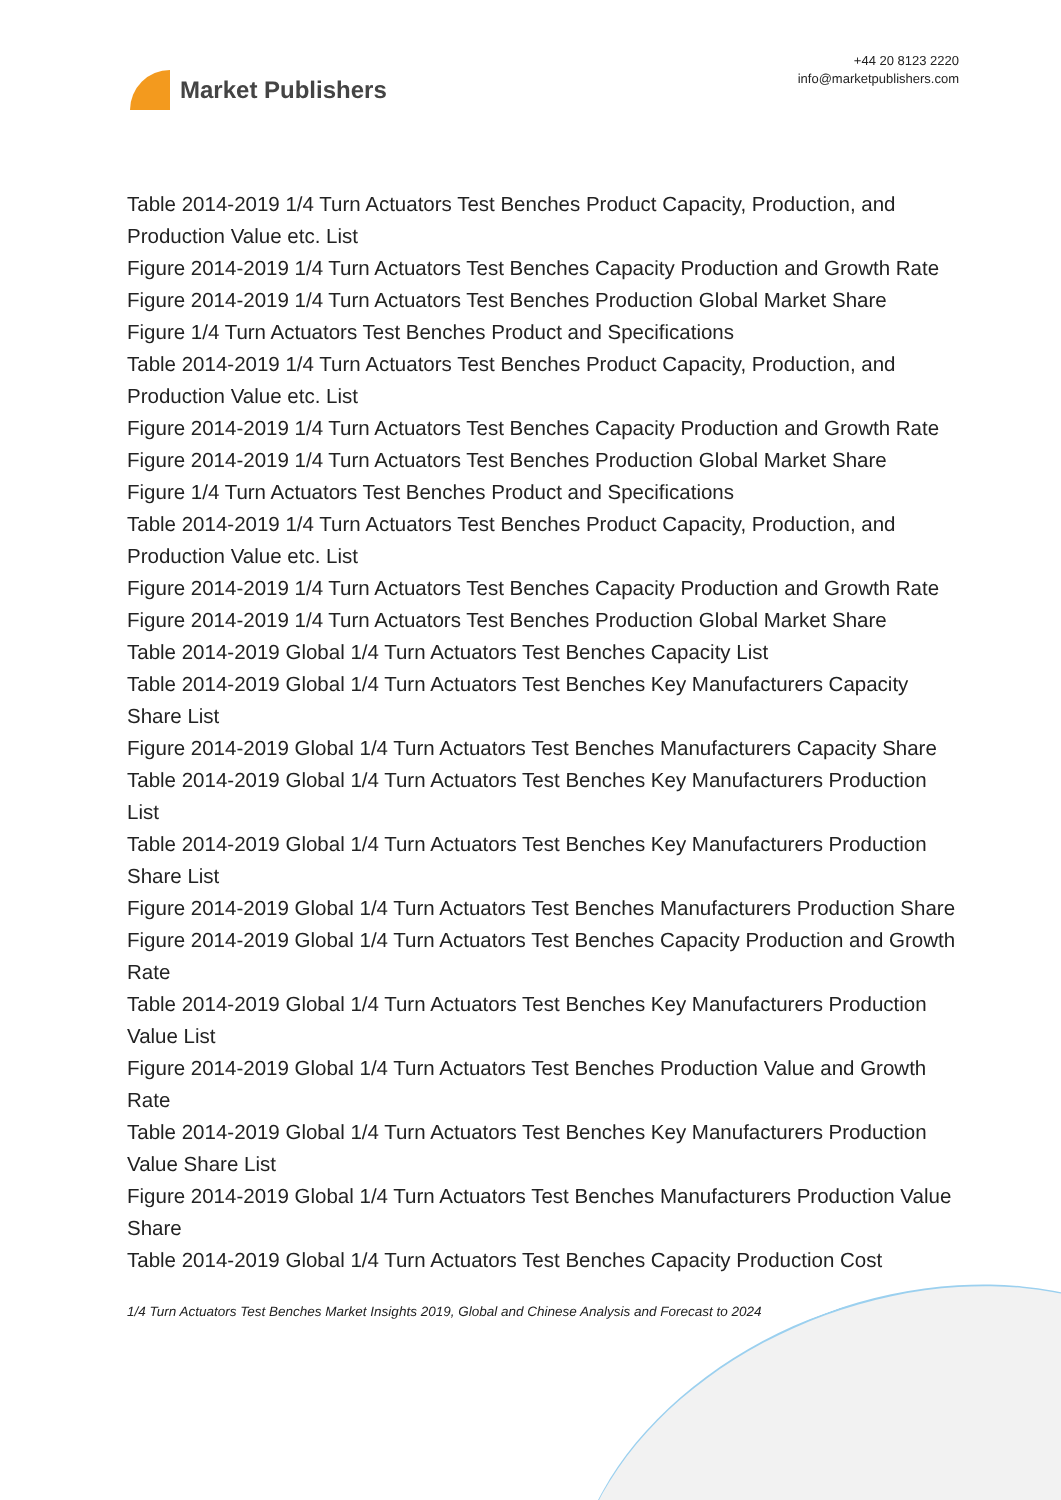Market Publishers
+44 20 8123 2220
info@marketpublishers.com
Table 2014-2019 1/4 Turn Actuators Test Benches Product Capacity, Production, and Production Value etc. List
Figure 2014-2019 1/4 Turn Actuators Test Benches Capacity Production and Growth Rate
Figure 2014-2019 1/4 Turn Actuators Test Benches Production Global Market Share
Figure 1/4 Turn Actuators Test Benches Product and Specifications
Table 2014-2019 1/4 Turn Actuators Test Benches Product Capacity, Production, and Production Value etc. List
Figure 2014-2019 1/4 Turn Actuators Test Benches Capacity Production and Growth Rate
Figure 2014-2019 1/4 Turn Actuators Test Benches Production Global Market Share
Figure 1/4 Turn Actuators Test Benches Product and Specifications
Table 2014-2019 1/4 Turn Actuators Test Benches Product Capacity, Production, and Production Value etc. List
Figure 2014-2019 1/4 Turn Actuators Test Benches Capacity Production and Growth Rate
Figure 2014-2019 1/4 Turn Actuators Test Benches Production Global Market Share
Table 2014-2019 Global 1/4 Turn Actuators Test Benches Capacity List
Table 2014-2019 Global 1/4 Turn Actuators Test Benches Key Manufacturers Capacity Share List
Figure 2014-2019 Global 1/4 Turn Actuators Test Benches Manufacturers Capacity Share
Table 2014-2019 Global 1/4 Turn Actuators Test Benches Key Manufacturers Production List
Table 2014-2019 Global 1/4 Turn Actuators Test Benches Key Manufacturers Production Share List
Figure 2014-2019 Global 1/4 Turn Actuators Test Benches Manufacturers Production Share
Figure 2014-2019 Global 1/4 Turn Actuators Test Benches Capacity Production and Growth Rate
Table 2014-2019 Global 1/4 Turn Actuators Test Benches Key Manufacturers Production Value List
Figure 2014-2019 Global 1/4 Turn Actuators Test Benches Production Value and Growth Rate
Table 2014-2019 Global 1/4 Turn Actuators Test Benches Key Manufacturers Production Value Share List
Figure 2014-2019 Global 1/4 Turn Actuators Test Benches Manufacturers Production Value Share
Table 2014-2019 Global 1/4 Turn Actuators Test Benches Capacity Production Cost
1/4 Turn Actuators Test Benches Market Insights 2019, Global and Chinese Analysis and Forecast to 2024